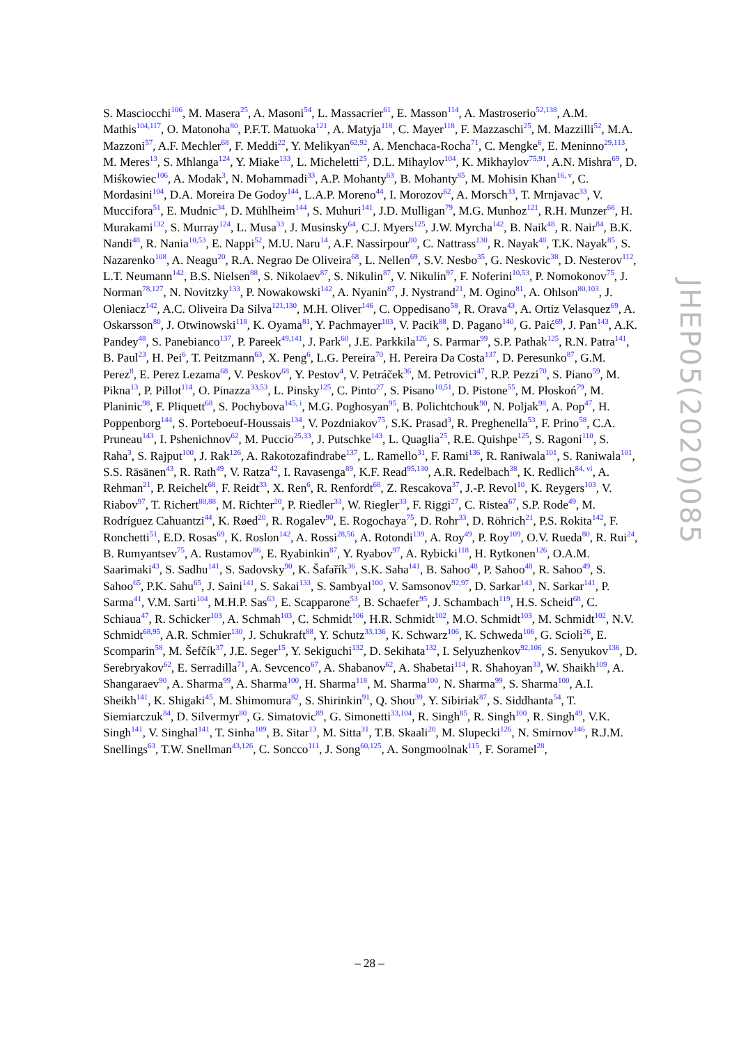S. Masciocchi<sup>106</sup>, M. Masera<sup>25</sup>, A. Masoni<sup>54</sup>, L. Massacrier<sup>61</sup>, E. Masson<sup>114</sup>, A. Mastroserio<sup>52,138</sup>, A.M. Mathis<sup>104,117</sup>, O. Matonoha<sup>80</sup>, P.F.T. Matuoka<sup>121</sup>, A. Matyja<sup>118</sup>, C. Mayer<sup>118</sup>, F. Mazzaschi<sup>25</sup>, M. Mazzilli<sup>52</sup>, M.A. Mazzoni<sup>57</sup>, A.F. Mechler<sup>68</sup>, F. Meddi<sup>22</sup>, Y. Melikyan<sup>62,92</sup>, A. Menchaca-Rocha<sup>71</sup>, C. Mengke<sup>6</sup>, E. Meninno<sup>29,113</sup>, M. Meres<sup>13</sup>, S. Mhlanga<sup>124</sup>, Y. Miake<sup>133</sup>, L. Micheletti<sup>25</sup>, D.L. Mihaylov<sup>104</sup>, K. Mikhaylov<sup>75,91</sup>, A.N. Mishra<sup>69</sup>, D. Miśkowiec<sup>106</sup>, A. Modak<sup>3</sup>, N. Mohammadi<sup>33</sup>, A.P. Mohanty<sup>63</sup>, B. Mohanty<sup>85</sup>, M. Mohisin Khan<sup>16, v</sup>, C. Mordasini<sup>104</sup>, D.A. Moreira De Godoy<sup>144</sup>, L.A.P. Moreno<sup>44</sup>, I. Morozov<sup>62</sup>, A. Morsch<sup>33</sup>, T. Mrnjavac<sup>33</sup>, V. Muccifora<sup>51</sup>, E. Mudnic<sup>34</sup>, D. Mühlheim<sup>144</sup>, S. Muhuri<sup>141</sup>, J.D. Mulligan<sup>79</sup>, M.G. Munhoz<sup>121</sup>, R.H. Munzer<sup>68</sup>, H. Murakami<sup>132</sup>, S. Murray<sup>124</sup>, L. Musa<sup>33</sup>, J. Musinsky<sup>64</sup>, C.J. Myers<sup>125</sup>, J.W. Myrcha<sup>142</sup>, B. Naik<sup>48</sup>, R. Nair<sup>84</sup>, B.K. Nandi<sup>48</sup>, R. Nania<sup>10,53</sup>, E. Nappi<sup>52</sup>, M.U. Naru<sup>14</sup>, A.F. Nassirpour<sup>80</sup>, C. Nattrass<sup>130</sup>, R. Nayak<sup>48</sup>, T.K. Nayak<sup>85</sup>, S. Nazarenko<sup>108</sup>, A. Neagu<sup>20</sup>, R.A. Negrao De Oliveira<sup>68</sup>, L. Nellen<sup>69</sup>, S.V. Nesbo<sup>35</sup>, G. Neskovic<sup>38</sup>, D. Nesterov<sup>112</sup>, L.T. Neumann<sup>142</sup>, B.S. Nielsen<sup>88</sup>, S. Nikolaev<sup>87</sup>, S. Nikulin<sup>87</sup>, V. Nikulin<sup>97</sup>, F. Noferini<sup>10,53</sup>, P. Nomokonov<sup>75</sup>, J. Norman<sup>78,127</sup>, N. Novitzky<sup>133</sup>, P. Nowakowski<sup>142</sup>, A. Nyanin<sup>87</sup>, J. Nystrand<sup>21</sup>, M. Ogino<sup>81</sup>, A. Ohlson<sup>80,103</sup>, J. Oleniacz<sup>142</sup>, A.C. Oliveira Da Silva<sup>121,130</sup>, M.H. Oliver<sup>146</sup>, C. Oppedisano<sup>58</sup>, R. Orava<sup>43</sup>, A. Ortiz Velasquez<sup>69</sup>, A. Oskarsson<sup>80</sup>, J. Otwinowski<sup>118</sup>, K. Oyama<sup>81</sup>, Y. Pachmayer<sup>103</sup>, V. Pacik<sup>88</sup>, D. Pagano<sup>140</sup>, G. Paić<sup>69</sup>, J. Pan<sup>143</sup>, A.K. Pandey<sup>48</sup>, S. Panebianco<sup>137</sup>, P. Pareek<sup>49,141</sup>, J. Park<sup>60</sup>, J.E. Parkkila<sup>126</sup>, S. Parmar<sup>99</sup>, S.P. Pathak<sup>125</sup>, R.N. Patra<sup>141</sup>, B. Paul<sup>23</sup>, H. Pei<sup>6</sup>, T. Peitzmann<sup>63</sup>, X. Peng<sup>6</sup>, L.G. Pereira<sup>70</sup>, H. Pereira Da Costa<sup>137</sup>, D. Peresunko<sup>87</sup>, G.M. Perez<sup>8</sup>, E. Perez Lezama<sup>68</sup>, V. Peskov<sup>68</sup>, Y. Pestov<sup>4</sup>, V. Petráček<sup>36</sup>, M. Petrovici<sup>47</sup>, R.P. Pezzi<sup>70</sup>, S. Piano<sup>59</sup>, M. Pikna<sup>13</sup>, P. Pillot<sup>114</sup>, O. Pinazza<sup>33,53</sup>, L. Pinsky<sup>125</sup>, C. Pinto<sup>27</sup>, S. Pisano<sup>10,51</sup>, D. Pistone<sup>55</sup>, M. Płoskoń<sup>79</sup>, M. Planinic<sup>98</sup>, F. Pliquett<sup>68</sup>, S. Pochybova<sup>145, i</sup>, M.G. Poghosyan<sup>95</sup>, B. Polichtchouk<sup>90</sup>, N. Poljak<sup>98</sup>, A. Pop<sup>47</sup>, H. Poppenborg<sup>144</sup>, S. Porteboeuf-Houssais<sup>134</sup>, V. Pozdniakov<sup>75</sup>, S.K. Prasad<sup>3</sup>, R. Preghenella<sup>53</sup>, F. Prino<sup>58</sup>, C.A. Pruneau<sup>143</sup>, I. Pshenichnov<sup>62</sup>, M. Puccio<sup>25,33</sup>, J. Putschke<sup>143</sup>, L. Quaglia<sup>25</sup>, R.E. Quishpe<sup>125</sup>, S. Ragoni<sup>110</sup>, S. Raha<sup>3</sup>, S. Rajput<sup>100</sup>, J. Rak<sup>126</sup>, A. Rakotozafindrabe<sup>137</sup>, L. Ramello<sup>31</sup>, F. Rami<sup>136</sup>, R. Raniwala<sup>101</sup>, S. Raniwala<sup>101</sup>, S.S. Räsänen<sup>43</sup>, R. Rath<sup>49</sup>, V. Ratza<sup>42</sup>, I. Ravasenga<sup>89</sup>, K.F. Read<sup>95,130</sup>, A.R. Redelbach<sup>38</sup>, K. Redlich<sup>84, vi</sup>, A. Rehman<sup>21</sup>, P. Reichelt<sup>68</sup>, F. Reidt<sup>33</sup>, X. Ren<sup>6</sup>, R. Renfordt<sup>68</sup>, Z. Rescakova<sup>37</sup>, J.-P. Revol<sup>10</sup>, K. Reygers<sup>103</sup>, V. Riabov<sup>97</sup>, T. Richert<sup>80,88</sup>, M. Richter<sup>20</sup>, P. Riedler<sup>33</sup>, W. Riegler<sup>33</sup>, F. Riggi<sup>27</sup>, C. Ristea<sup>67</sup>, S.P. Rode<sup>49</sup>, M. Rodríguez Cahuantzi<sup>44</sup>, K. Røed<sup>20</sup>, R. Rogalev<sup>90</sup>, E. Rogochaya<sup>75</sup>, D. Rohr<sup>33</sup>, D. Röhrich<sup>21</sup>, P.S. Rokita<sup>142</sup>, F. Ronchetti<sup>51</sup>, E.D. Rosas<sup>69</sup>, K. Roslon<sup>142</sup>, A. Rossi<sup>28,56</sup>, A. Rotondi<sup>139</sup>, A. Roy<sup>49</sup>, P. Roy<sup>109</sup>, O.V. Rueda<sup>80</sup>, R. Rui<sup>24</sup>, B. Rumyantsev<sup>75</sup>, A. Rustamov<sup>86</sup>, E. Ryabinkin<sup>87</sup>, Y. Ryabov<sup>97</sup>, A. Rybicki<sup>118</sup>, H. Rytkonen<sup>126</sup>, O.A.M. Saarimaki<sup>43</sup>, S. Sadhu<sup>141</sup>, S. Sadovsky<sup>90</sup>, K. Šafařík<sup>36</sup>, S.K. Saha<sup>141</sup>, B. Sahoo<sup>48</sup>, P. Sahoo<sup>48</sup>, R. Sahoo<sup>49</sup>, S. Sahoo<sup>65</sup>, P.K. Sahu<sup>65</sup>, J. Saini<sup>141</sup>, S. Sakai<sup>133</sup>, S. Sambyal<sup>100</sup>, V. Samsonov<sup>92,97</sup>, D. Sarkar<sup>143</sup>, N. Sarkar<sup>141</sup>, P. Sarma<sup>41</sup>, V.M. Sarti<sup>104</sup>, M.H.P. Sas<sup>63</sup>, E. Scapparone<sup>53</sup>, B. Schaefer<sup>95</sup>, J. Schambach<sup>119</sup>, H.S. Scheid<sup>68</sup>, C. Schiaua<sup>47</sup>, R. Schicker<sup>103</sup>, A. Schmah<sup>103</sup>, C. Schmidt<sup>106</sup>, H.R. Schmidt<sup>102</sup>, M.O. Schmidt<sup>103</sup>, M. Schmidt<sup>102</sup>, N.V. Schmidt<sup>68,95</sup>, A.R. Schmier<sup>130</sup>, J. Schukraft<sup>88</sup>, Y. Schutz<sup>33,136</sup>, K. Schwarz<sup>106</sup>, K. Schweda<sup>106</sup>, G. Scioli<sup>26</sup>, E. Scomparin<sup>58</sup>, M. Šefčík<sup>37</sup>, J.E. Seger<sup>15</sup>, Y. Sekiguchi<sup>132</sup>, D. Sekihata<sup>132</sup>, I. Selyuzhenkov<sup>92,106</sup>, S. Senyukov<sup>136</sup>, D. Serebryakov<sup>62</sup>, E. Serradilla<sup>71</sup>, A. Sevcenco<sup>67</sup>, A. Shabanov<sup>62</sup>, A. Shabetai<sup>114</sup>, R. Shahoyan<sup>33</sup>, W. Shaikh<sup>109</sup>, A. Shangaraev<sup>90</sup>, A. Sharma<sup>99</sup>, A. Sharma<sup>100</sup>, H. Sharma<sup>118</sup>, M. Sharma<sup>100</sup>, N. Sharma<sup>99</sup>, S. Sharma<sup>100</sup>, A.I. Sheikh<sup>141</sup>, K. Shigaki<sup>45</sup>, M. Shimomura<sup>82</sup>, S. Shirinkin<sup>91</sup>, Q. Shou<sup>39</sup>, Y. Sibiriak<sup>87</sup>, S. Siddhanta<sup>54</sup>, T. Siemiarczuk<sup>84</sup>, D. Silvermyr<sup>80</sup>, G. Simatovic<sup>89</sup>, G. Simonetti<sup>33,104</sup>, R. Singh<sup>85</sup>, R. Singh<sup>100</sup>, R. Singh<sup>49</sup>, V.K. Singh<sup>141</sup>, V. Singhal<sup>141</sup>, T. Sinha<sup>109</sup>, B. Sitar<sup>13</sup>, M. Sitta<sup>31</sup>, T.B. Skaali<sup>20</sup>, M. Slupecki<sup>126</sup>, N. Smirnov<sup>146</sup>, R.J.M. Snellings<sup>63</sup>, T.W. Snellman<sup>43,126</sup>, C. Soncco<sup>111</sup>, J. Song<sup>60,125</sup>, A. Songmoolnak<sup>115</sup>, F. Soramel<sup>28</sup>,
JHEP05(2020)085
– 28 –